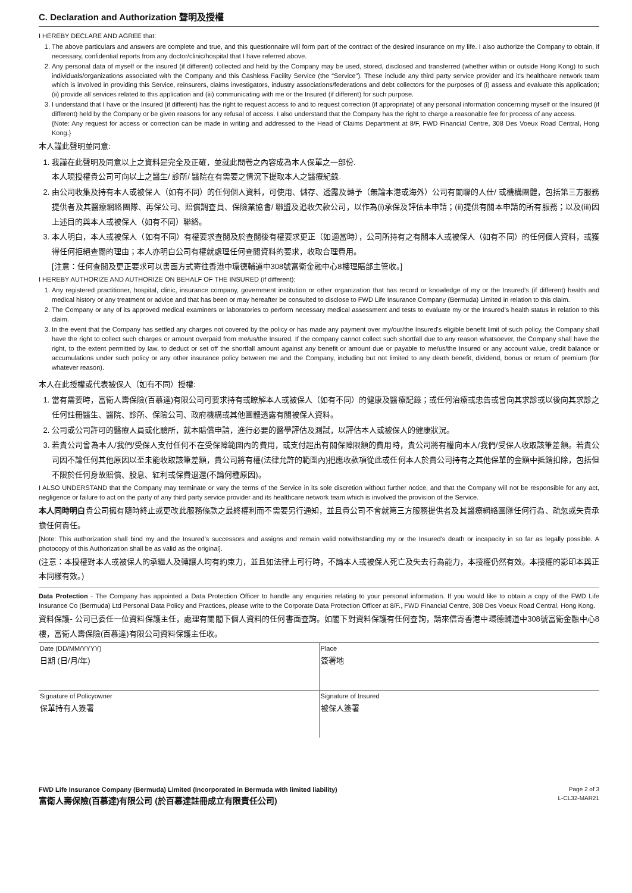C. Declaration and Authorization 聲明及授權
I HEREBY DECLARE AND AGREE that:
1. The above particulars and answers are complete and true, and this questionnaire will form part of the contract of the desired insurance on my life. I also authorize the Company to obtain, if necessary, confidential reports from any doctor/clinic/hospital that I have referred above.
2. Any personal data of myself or the insured (if different) collected and held by the Company may be used, stored, disclosed and transferred (whether within or outside Hong Kong) to such individuals/organizations associated with the Company and this Cashless Facility Service (the “Service”). These include any third party service provider and it’s healthcare network team which is involved in providing this Service, reinsurers, claims investigators, industry associations/federations and debt collectors for the purposes of (i) assess and evaluate this application; (ii) provide all services related to this application and (iii) communicating with me or the Insured (if different) for such purpose.
3. I understand that I have or the Insured (if different) has the right to request access to and to request correction (if appropriate) of any personal information concerning myself or the Insured (if different) held by the Company or be given reasons for any refusal of access. I also understand that the Company has the right to charge a reasonable fee for process of any access.
{Note: Any request for access or correction can be made in writing and addressed to the Head of Claims Department at 8/F, FWD Financial Centre, 308 Des Voeux Road Central, Hong Kong.}
本人謹此聲明並同意:
1. 我謹在此聲明及同意以上之資料是完全及正確，並就此問卷之內容成為本人保單之一部份.
本人現授權貴公司可向以上之醫生/ 診所/ 醫院在有需要之情況下提取本人之醫療紀錄.
2. 由公司收集及持有本人或被保人（如有不同）的任何個人資料，可使用、儲存、透露及轉予（無論本港或海外）公司有關聯的人仕/ 或機構團體，包括第三方服務提供者及其醫療網絡團隊、再保公司、賠償調查員、保險業協會/ 聯盟及追收欠款公司，以作為(i)承保及評估本申請；(ii)提供有關本申請的所有服務；以及(iii)因上述目的與本人或被保人（如有不同）聯絡。
3. 本人明白，本人或被保人（如有不同）有權要求查閱及於查閱後有權要求更正（如適當時），公司所持有之有關本人或被保人（如有不同）的任何個人資料，或獲得任何拒絕查閱的理由；本人亦明白公司有權就處理任何查閱資料的要求，收取合理費用。
[注意：任何查閱及更正要求可以書面方式寄往香港中環德輔道中308號富衛金融中心8樓理賠部主管收。]
I HEREBY AUTHORIZE AND AUTHORIZE ON BEHALF OF THE INSURED (if different):
1. Any registered practitioner, hospital, clinic, insurance company, government institution or other organization that has record or knowledge of my or the Insured’s (if different) health and medical history or any treatment or advice and that has been or may hereafter be consulted to disclose to FWD Life Insurance Company (Bermuda) Limited in relation to this claim.
2. The Company or any of its approved medical examiners or laboratories to perform necessary medical assessment and tests to evaluate my or the Insured’s health status in relation to this claim.
3. In the event that the Company has settled any charges not covered by the policy or has made any payment over my/our/the Insured's eligible benefit limit of such policy, the Company shall have the right to collect such charges or amount overpaid from me/us/the Insured. If the company cannot collect such shortfall due to any reason whatsoever, the Company shall have the right, to the extent permitted by law, to deduct or set off the shortfall amount against any benefit or amount due or payable to me/us/the Insured or any account value, credit balance or accumulations under such policy or any other insurance policy between me and the Company, including but not limited to any death benefit, dividend, bonus or return of premium (for whatever reason).
本人在此授權或代表被保人（如有不同）授權:
1. 當有需要時，富衛人壽保險(百慕達)有限公司可要求持有或瞭解本人或被保人（如有不同）的健康及醫療記錄；或任何治療或忠告或曾向其求診或以後向其求診之任何註冊醫生、醫院、診所、保險公司、政府機構或其他團體透露有關被保人資料。
2. 公司或公司許可的醫療人員或化驗所，就本賠償申請，進行必要的醫學評估及測試，以評估本人或被保人的健康狀況。
3. 若貴公司曾為本人/我們/受保人支付任何不在受保障範圍內的費用，或支付超出有關保障限額的費用時，貴公司將有權向本人/我們/受保人收取該筆差額。若貴公司因不論任何其他原因以至未能收取該筆差額，貴公司將有權(法律允許的範圍內)把應收款項從此或任何本人於貴公司持有之其他保單的金額中抵銷扣除，包括但不限於任何身故賠償、股息、紅利或保費退還(不論何種原因)。
I ALSO UNDERSTAND that the Company may terminate or vary the terms of the Service in its sole discretion without further notice, and that the Company will not be responsible for any act, negligence or failure to act on the party of any third party service provider and its healthcare network team which is involved the provision of the Service.
本人同時明白貴公司擁有隨時終止或更改此服務條款之最終權利而不需要另行通知，並且貴公司不會就第三方服務提供者及其醫療網絡團隊任何行為、疏忽或失責承擔任何責任。
[Note: This authorization shall bind my and the Insured’s successors and assigns and remain valid notwithstanding my or the Insured’s death or incapacity in so far as legally possible. A photocopy of this Authorization shall be as valid as the original].
(注意：本授權對本人或被保人的承繼人及轉讓人均有約束力，並且如法律上可行時，不論本人或被保人死亡及失去行為能力，本授權仍然有效。本授權的影印本與正本同樣有效。)
Data Protection - The Company has appointed a Data Protection Officer to handle any enquiries relating to your personal information. If you would like to obtain a copy of the FWD Life Insurance Co (Bermuda) Ltd Personal Data Policy and Practices, please write to the Corporate Data Protection Officer at 8/F., FWD Financial Centre, 308 Des Voeux Road Central, Hong Kong.
資料保護- 公司已委任一位資料保護主任，處理有關閣下個人資料的任何書面查詢。如閣下對資料保護有任何查詢，請來信寄香港中環德輔道中308號富衛金融中心8樓，富衛人壽保險(百慕達)有限公司資料保護主任收。
| Date (DD/MM/YYYY) 日期 (日/月/年) | Place 簽署地 |
| Signature of Policyowner 保單持有人簽署 | Signature of Insured 被保人簽署 |
FWD Life Insurance Company (Bermuda) Limited (Incorporated in Bermuda with limited liability)
富衛人壽保險(百慕達)有限公司 (於百慕達註冊成立有限責任公司)
Page 2 of 3
L-CL32-MAR21